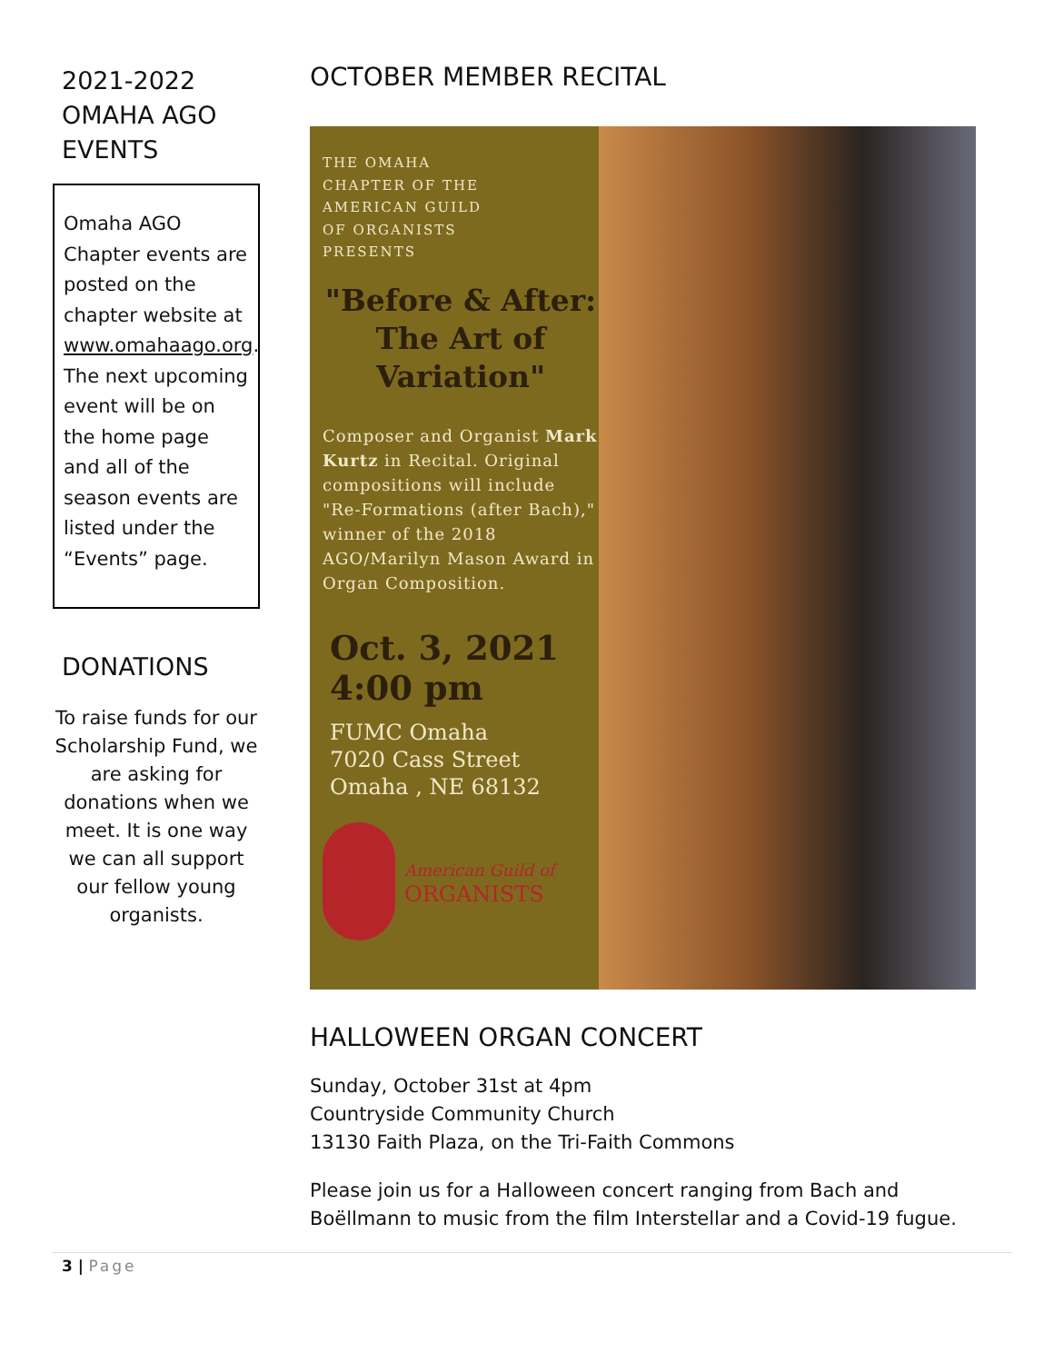2021-2022 OMAHA AGO EVENTS
Omaha AGO Chapter events are posted on the chapter website at www.omahaago.org. The next upcoming event will be on the home page and all of the season events are listed under the “Events” page.
DONATIONS
To raise funds for our Scholarship Fund, we are asking for donations when we meet. It is one way we can all support our fellow young organists.
OCTOBER MEMBER RECITAL
THE OMAHA
CHAPTER OF THE
AMERICAN GUILD
OF ORGANISTS
PRESENTS
"Before & After:
The Art of
Variation"
Composer and Organist Mark Kurtz in Recital. Original compositions will include "Re-Formations (after Bach)," winner of the 2018 AGO/Marilyn Mason Award in Organ Composition.
Oct. 3, 2021
4:00 pm
FUMC Omaha
7020 Cass Street
Omaha , NE 68132
American Guild of
ORGANISTS
HALLOWEEN ORGAN CONCERT
Sunday, October 31st at 4pm
Countryside Community Church
13130 Faith Plaza, on the Tri-Faith Commons
Please join us for a Halloween concert ranging from Bach and Boëllmann to music from the film Interstellar and a Covid-19 fugue.
3 | Page